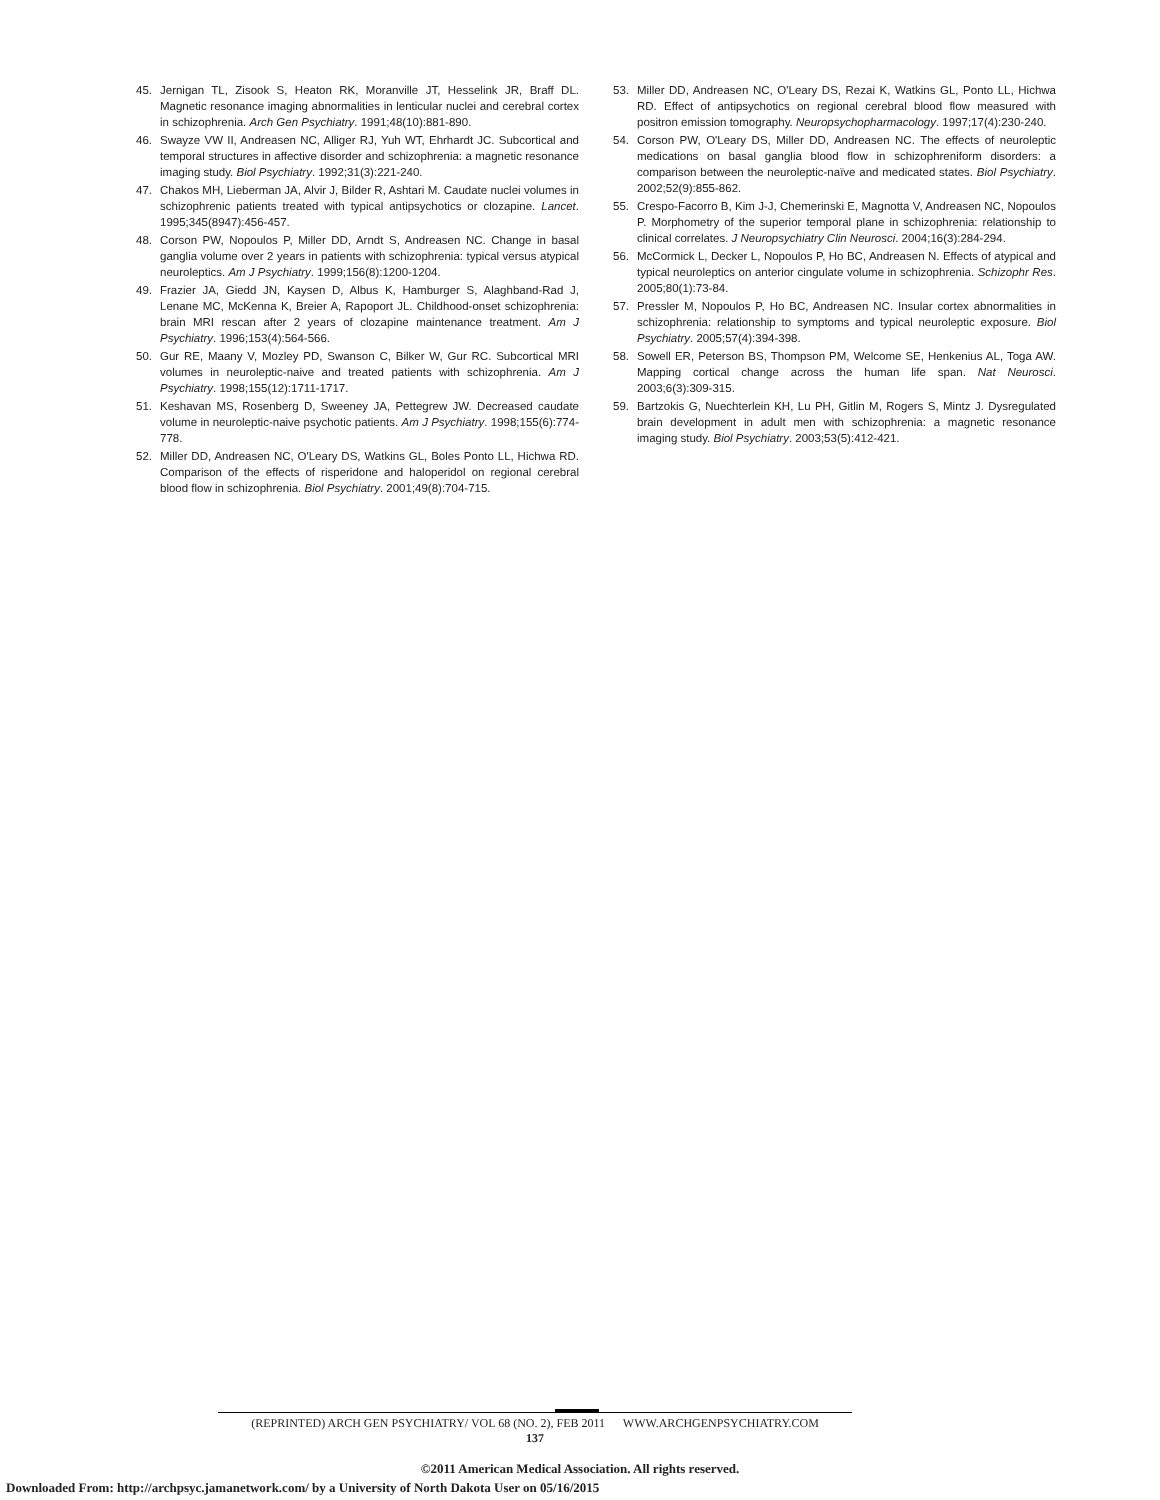45. Jernigan TL, Zisook S, Heaton RK, Moranville JT, Hesselink JR, Braff DL. Magnetic resonance imaging abnormalities in lenticular nuclei and cerebral cortex in schizophrenia. Arch Gen Psychiatry. 1991;48(10):881-890.
46. Swayze VW II, Andreasen NC, Alliger RJ, Yuh WT, Ehrhardt JC. Subcortical and temporal structures in affective disorder and schizophrenia: a magnetic resonance imaging study. Biol Psychiatry. 1992;31(3):221-240.
47. Chakos MH, Lieberman JA, Alvir J, Bilder R, Ashtari M. Caudate nuclei volumes in schizophrenic patients treated with typical antipsychotics or clozapine. Lancet. 1995;345(8947):456-457.
48. Corson PW, Nopoulos P, Miller DD, Arndt S, Andreasen NC. Change in basal ganglia volume over 2 years in patients with schizophrenia: typical versus atypical neuroleptics. Am J Psychiatry. 1999;156(8):1200-1204.
49. Frazier JA, Giedd JN, Kaysen D, Albus K, Hamburger S, Alaghband-Rad J, Lenane MC, McKenna K, Breier A, Rapoport JL. Childhood-onset schizophrenia: brain MRI rescan after 2 years of clozapine maintenance treatment. Am J Psychiatry. 1996;153(4):564-566.
50. Gur RE, Maany V, Mozley PD, Swanson C, Bilker W, Gur RC. Subcortical MRI volumes in neuroleptic-naive and treated patients with schizophrenia. Am J Psychiatry. 1998;155(12):1711-1717.
51. Keshavan MS, Rosenberg D, Sweeney JA, Pettegrew JW. Decreased caudate volume in neuroleptic-naive psychotic patients. Am J Psychiatry. 1998;155(6):774-778.
52. Miller DD, Andreasen NC, O'Leary DS, Watkins GL, Boles Ponto LL, Hichwa RD. Comparison of the effects of risperidone and haloperidol on regional cerebral blood flow in schizophrenia. Biol Psychiatry. 2001;49(8):704-715.
53. Miller DD, Andreasen NC, O'Leary DS, Rezai K, Watkins GL, Ponto LL, Hichwa RD. Effect of antipsychotics on regional cerebral blood flow measured with positron emission tomography. Neuropsychopharmacology. 1997;17(4):230-240.
54. Corson PW, O'Leary DS, Miller DD, Andreasen NC. The effects of neuroleptic medications on basal ganglia blood flow in schizophreniform disorders: a comparison between the neuroleptic-naïve and medicated states. Biol Psychiatry. 2002;52(9):855-862.
55. Crespo-Facorro B, Kim J-J, Chemerinski E, Magnotta V, Andreasen NC, Nopoulos P. Morphometry of the superior temporal plane in schizophrenia: relationship to clinical correlates. J Neuropsychiatry Clin Neurosci. 2004;16(3):284-294.
56. McCormick L, Decker L, Nopoulos P, Ho BC, Andreasen N. Effects of atypical and typical neuroleptics on anterior cingulate volume in schizophrenia. Schizophr Res. 2005;80(1):73-84.
57. Pressler M, Nopoulos P, Ho BC, Andreasen NC. Insular cortex abnormalities in schizophrenia: relationship to symptoms and typical neuroleptic exposure. Biol Psychiatry. 2005;57(4):394-398.
58. Sowell ER, Peterson BS, Thompson PM, Welcome SE, Henkenius AL, Toga AW. Mapping cortical change across the human life span. Nat Neurosci. 2003;6(3):309-315.
59. Bartzokis G, Nuechterlein KH, Lu PH, Gitlin M, Rogers S, Mintz J. Dysregulated brain development in adult men with schizophrenia: a magnetic resonance imaging study. Biol Psychiatry. 2003;53(5):412-421.
(REPRINTED) ARCH GEN PSYCHIATRY/ VOL 68 (NO. 2), FEB 2011 WWW.ARCHGENPSYCHIATRY.COM
137
©2011 American Medical Association. All rights reserved.
Downloaded From: http://archpsyc.jamanetwork.com/ by a University of North Dakota User on 05/16/2015